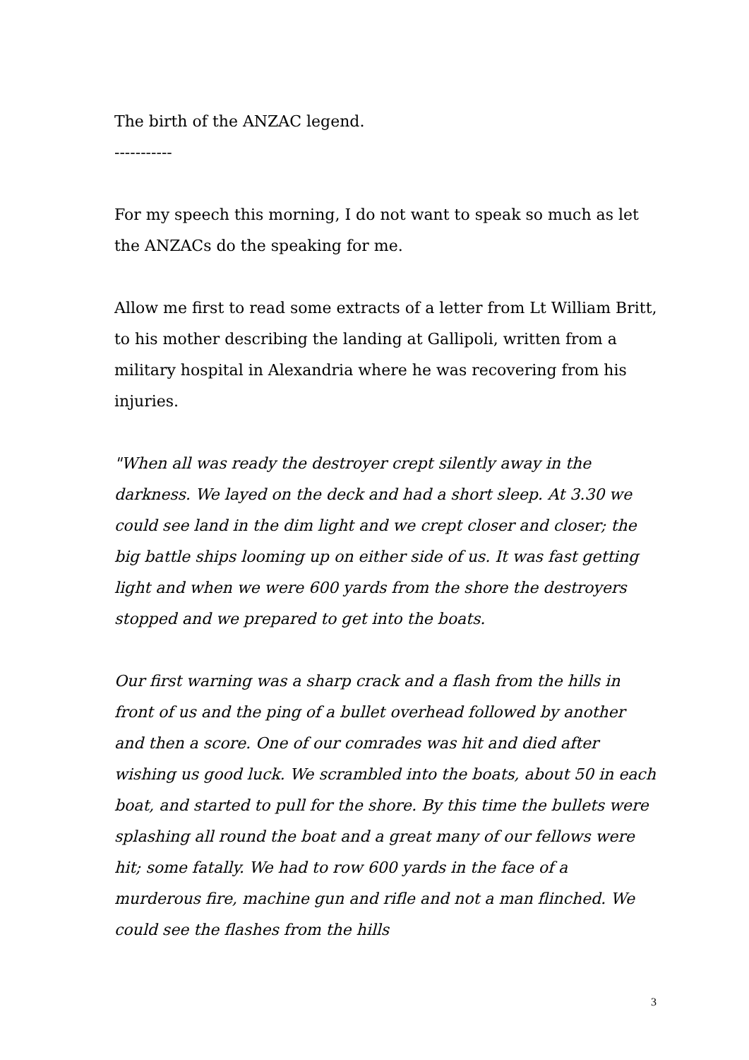The birth of the ANZAC legend.
-----------
For my speech this morning, I do not want to speak so much as let the ANZACs do the speaking for me.
Allow me first to read some extracts of a letter from Lt William Britt, to his mother describing the landing at Gallipoli, written from a military hospital in Alexandria where he was recovering from his injuries.
"When all was ready the destroyer crept silently away in the darkness. We layed on the deck and had a short sleep. At 3.30 we could see land in the dim light and we crept closer and closer; the big battle ships looming up on either side of us. It was fast getting light and when we were 600 yards from the shore the destroyers stopped and we prepared to get into the boats.
Our first warning was a sharp crack and a flash from the hills in front of us and the ping of a bullet overhead followed by another and then a score. One of our comrades was hit and died after wishing us good luck. We scrambled into the boats, about 50 in each boat, and started to pull for the shore. By this time the bullets were splashing all round the boat and a great many of our fellows were hit; some fatally. We had to row 600 yards in the face of a murderous fire, machine gun and rifle and not a man flinched. We could see the flashes from the hills
3